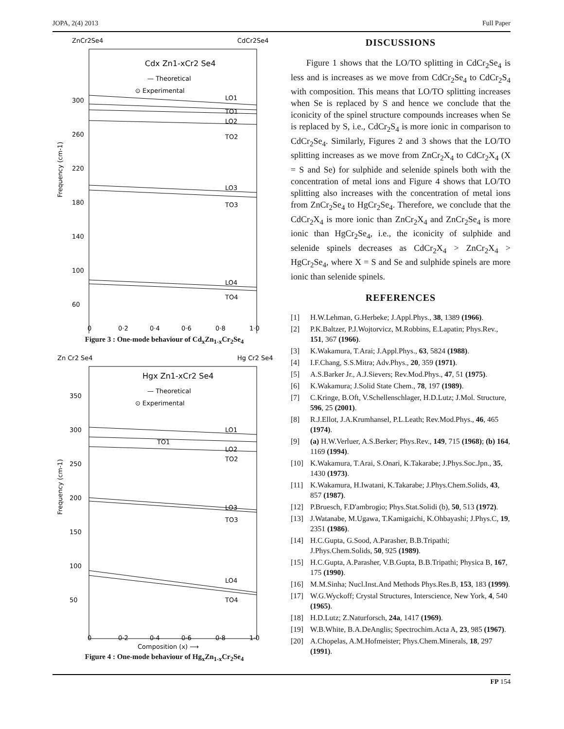JOPA, 2(4) 2013 Full Paper
ZnCr2Se4
CdCr2Se4
Cdx Zn1-xCr2 Se4
— Theoretical
⊙ Experimental
300
260
220
180
140
100
60
LO1
TO1
LO2
TO2
LO3
TO3
LO4
TO4
Frequency (cm-1)
0
0·2
0·4
0·6
0·8
1·0
Figure 3 : One-mode behaviour of Cd<sub>x</sub>Zn<sub>1-x</sub>Cr<sub>2</sub>Se<sub>4</sub>
Zn Cr2 Se4
Hg Cr2 Se4
Hgx Zn1-xCr2 Se4
— Theoretical
⊙ Experimental
350
300
250
200
150
100
50
LO1
TO1
LO2
TO2
LO3
TO3
LO4
TO4
Frequency (cm-1)
0
0·2
0·4
0·6
0·8
1·0
Composition (x) ⟶
Figure 4 : One-mode behaviour of Hg<sub>x</sub>Zn<sub>1-x</sub>Cr<sub>2</sub>Se<sub>4</sub>
DISCUSSIONS
Figure 1 shows that the LO/TO splitting in CdCr<sub>2</sub>Se<sub>4</sub> is less and is increases as we move from CdCr<sub>2</sub>Se<sub>4</sub> to CdCr<sub>2</sub>S<sub>4</sub> with composition. This means that LO/TO splitting increases when Se is replaced by S and hence we conclude that the iconicity of the spinel structure compounds increases when Se is replaced by S, i.e., CdCr<sub>2</sub>S<sub>4</sub> is more ionic in comparison to CdCr<sub>2</sub>Se<sub>4</sub>. Similarly, Figures 2 and 3 shows that the LO/TO splitting increases as we move from ZnCr<sub>2</sub>X<sub>4</sub> to CdCr<sub>2</sub>X<sub>4</sub> (X = S and Se) for sulphide and selenide spinels both with the concentration of metal ions and Figure 4 shows that LO/TO splitting also increases with the concentration of metal ions from ZnCr<sub>2</sub>Se<sub>4</sub> to HgCr<sub>2</sub>Se<sub>4</sub>. Therefore, we conclude that the CdCr<sub>2</sub>X<sub>4</sub> is more ionic than ZnCr<sub>2</sub>X<sub>4</sub> and ZnCr<sub>2</sub>Se<sub>4</sub> is more ionic than HgCr<sub>2</sub>Se<sub>4</sub>, i.e., the iconicity of sulphide and selenide spinels decreases as CdCr<sub>2</sub>X<sub>4</sub> > ZnCr<sub>2</sub>X<sub>4</sub> > HgCr<sub>2</sub>Se<sub>4</sub>, where X = S and Se and sulphide spinels are more ionic than selenide spinels.
REFERENCES
[1] H.W.Lehman, G.Herbeke; J.Appl.Phys., 38, 1389 (1966).
[2] P.K.Baltzer, P.J.Wojtorvicz, M.Robbins, E.Lapatin; Phys.Rev., 151, 367 (1966).
[3] K.Wakamura, T.Arai; J.Appl.Phys., 63, 5824 (1988).
[4] I.F.Chang, S.S.Mitra; Adv.Phys., 20, 359 (1971).
[5] A.S.Barker Jr., A.J.Sievers; Rev.Mod.Phys., 47, 51 (1975).
[6] K.Wakamura; J.Solid State Chem., 78, 197 (1989).
[7] C.Kringe, B.Oft, V.Schellenschlager, H.D.Lutz; J.Mol. Structure, 596, 25 (2001).
[8] R.J.Ellot, J.A.Krumhansel, P.L.Leath; Rev.Mod.Phys., 46, 465 (1974).
[9] (a) H.W.Verluer, A.S.Berker; Phys.Rev., 149, 715 (1968); (b) 164, 1169 (1994).
[10] K.Wakamura, T.Arai, S.Onari, K.Takarabe; J.Phys.Soc.Jpn., 35, 1430 (1973).
[11] K.Wakamura, H.Iwatani, K.Takarabe; J.Phys.Chem.Solids, 43, 857 (1987).
[12] P.Bruesch, F.D'ambrogio; Phys.Stat.Solidi (b), 50, 513 (1972).
[13] J.Watanabe, M.Ugawa, T.Kamigaichi, K.Ohbayashi; J.Phys.C, 19, 2351 (1986).
[14] H.C.Gupta, G.Sood, A.Parasher, B.B.Tripathi; J.Phys.Chem.Solids, 50, 925 (1989).
[15] H.C.Gupta, A.Parasher, V.B.Gupta, B.B.Tripathi; Physica B, 167, 175 (1990).
[16] M.M.Sinha; Nucl.Inst.And Methods Phys.Res.B, 153, 183 (1999).
[17] W.G.Wyckoff; Crystal Structures, Interscience, New York, 4, 540 (1965).
[18] H.D.Lutz; Z.Naturforsch, 24a, 1417 (1969).
[19] W.B.White, B.A.DeAnglis; Spectrochim.Acta A, 23, 985 (1967).
[20] A.Chopelas, A.M.Hofmeister; Phys.Chem.Minerals, 18, 297 (1991).
FP 154